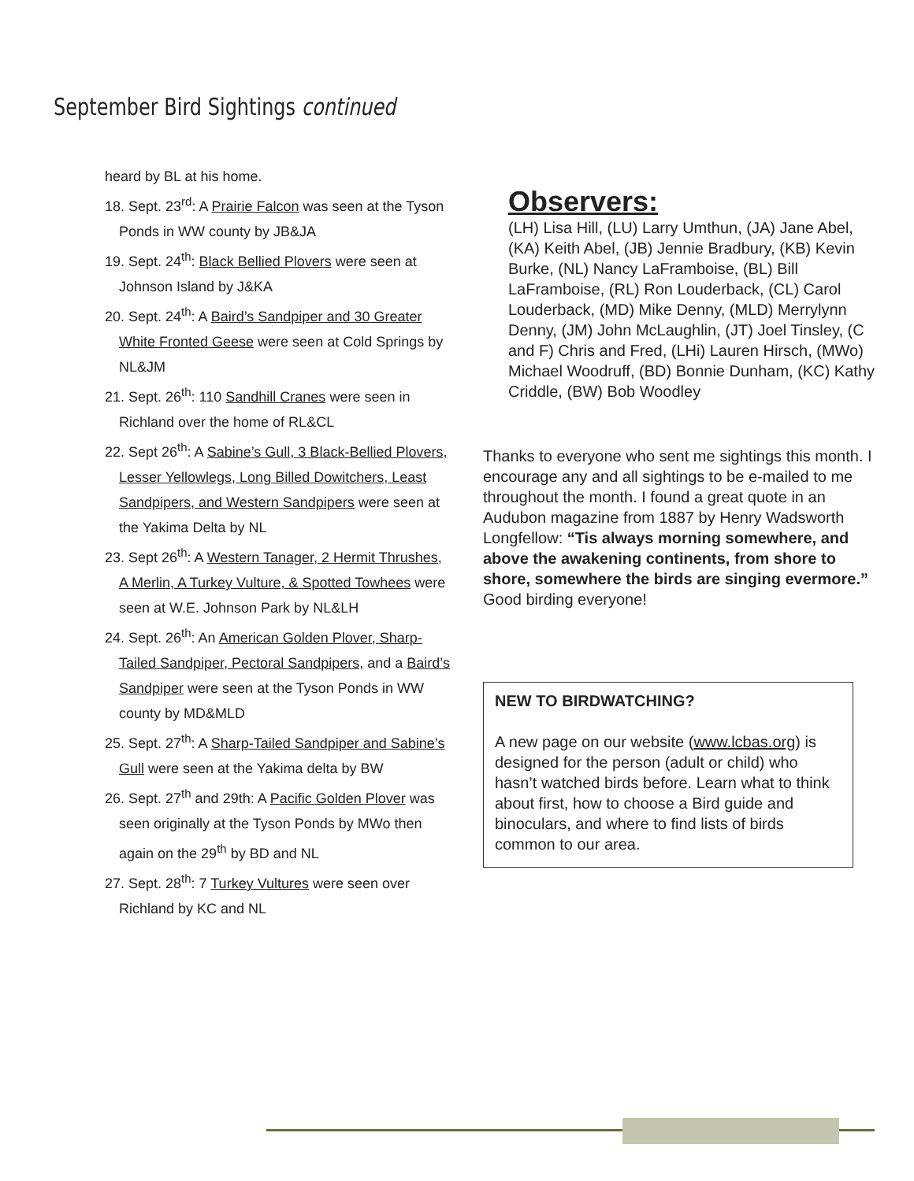September Bird Sightings continued
heard by BL at his home.
18. Sept. 23<sup>rd</sup>: A Prairie Falcon was seen at the Tyson Ponds in WW county by JB&JA
19. Sept. 24<sup>th</sup>: Black Bellied Plovers were seen at Johnson Island by J&KA
20. Sept. 24<sup>th</sup>: A Baird’s Sandpiper and 30 Greater White Fronted Geese were seen at Cold Springs by NL&JM
21. Sept. 26<sup>th</sup>: 110 Sandhill Cranes were seen in Richland over the home of RL&CL
22. Sept 26<sup>th</sup>: A Sabine’s Gull, 3 Black-Bellied Plovers, Lesser Yellowlegs, Long Billed Dowitchers, Least Sandpipers, and Western Sandpipers were seen at the Yakima Delta by NL
23. Sept 26<sup>th</sup>: A Western Tanager, 2 Hermit Thrushes, A Merlin, A Turkey Vulture, & Spotted Towhees were seen at W.E. Johnson Park by NL&LH
24. Sept. 26<sup>th</sup>: An American Golden Plover, Sharp-Tailed Sandpiper, Pectoral Sandpipers, and a Baird’s Sandpiper were seen at the Tyson Ponds in WW county by MD&MLD
25. Sept. 27<sup>th</sup>: A Sharp-Tailed Sandpiper and Sabine’s Gull were seen at the Yakima delta by BW
26. Sept. 27<sup>th</sup> and 29th: A Pacific Golden Plover was seen originally at the Tyson Ponds by MWo then again on the 29<sup>th</sup> by BD and NL
27. Sept. 28<sup>th</sup>: 7 Turkey Vultures were seen over Richland by KC and NL
Observers:
(LH) Lisa Hill, (LU) Larry Umthun, (JA) Jane Abel, (KA) Keith Abel, (JB) Jennie Bradbury, (KB) Kevin Burke, (NL) Nancy LaFramboise, (BL) Bill LaFramboise, (RL) Ron Louderback, (CL) Carol Louderback, (MD) Mike Denny, (MLD) Merrylynn Denny, (JM) John McLaughlin, (JT) Joel Tinsley, (C and F) Chris and Fred, (LHi) Lauren Hirsch, (MWo) Michael Woodruff, (BD) Bonnie Dunham, (KC) Kathy Criddle, (BW) Bob Woodley
Thanks to everyone who sent me sightings this month. I encourage any and all sightings to be e-mailed to me throughout the month. I found a great quote in an Audubon magazine from 1887 by Henry Wadsworth Longfellow: “Tis always morning somewhere, and above the awakening continents, from shore to shore, somewhere the birds are singing evermore.” Good birding everyone!
NEW TO BIRDWATCHING?
A new page on our website (www.lcbas.org) is designed for the person (adult or child) who hasn’t watched birds before. Learn what to think about first, how to choose a Bird guide and binoculars, and where to find lists of birds common to our area.